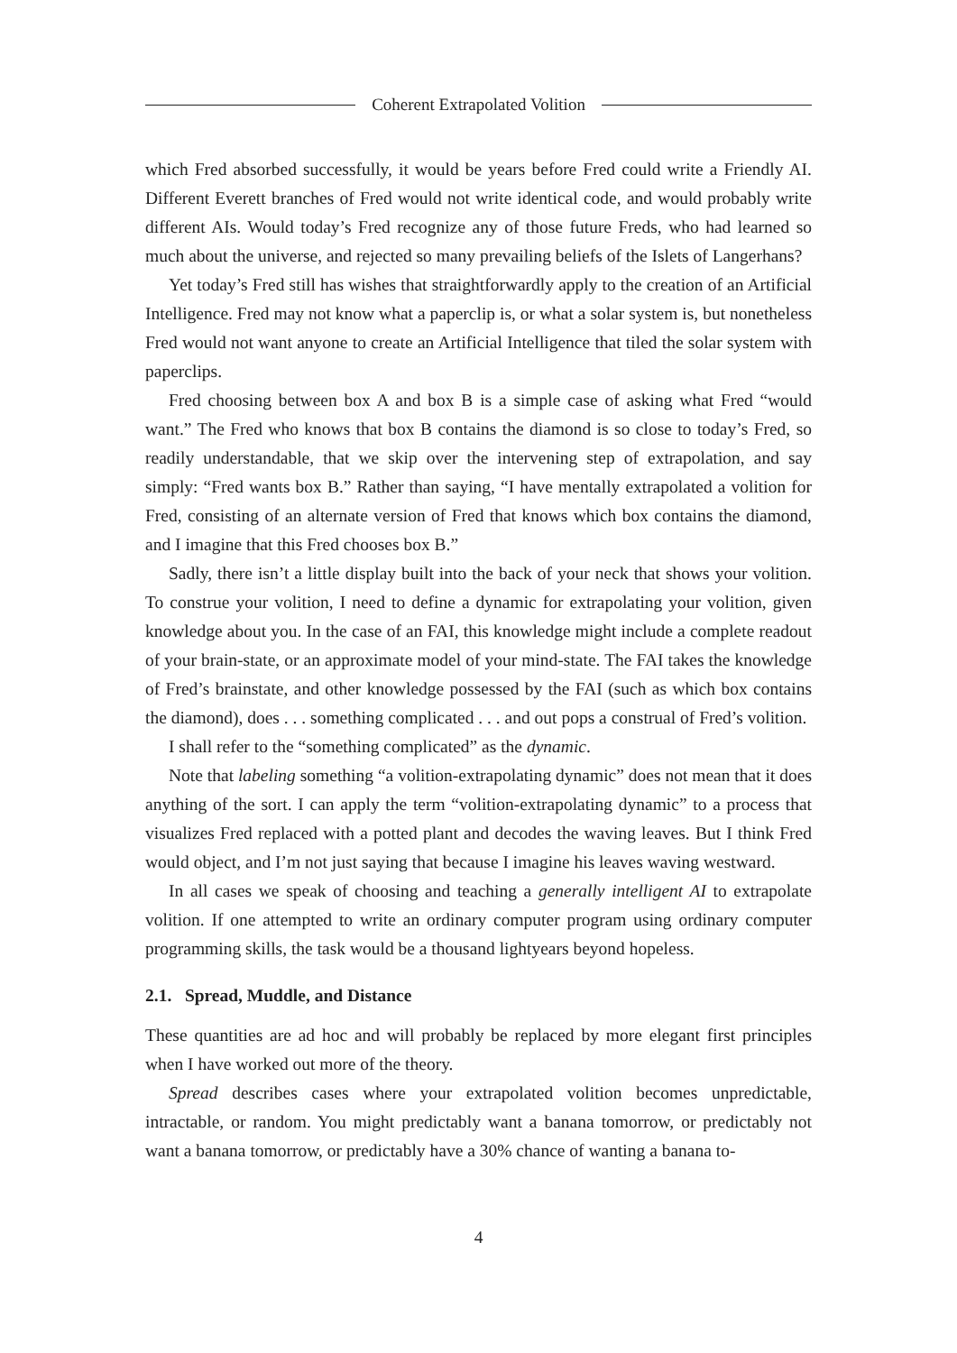Coherent Extrapolated Volition
which Fred absorbed successfully, it would be years before Fred could write a Friendly AI. Different Everett branches of Fred would not write identical code, and would probably write different AIs. Would today’s Fred recognize any of those future Freds, who had learned so much about the universe, and rejected so many prevailing beliefs of the Islets of Langerhans?
Yet today’s Fred still has wishes that straightforwardly apply to the creation of an Artificial Intelligence. Fred may not know what a paperclip is, or what a solar system is, but nonetheless Fred would not want anyone to create an Artificial Intelligence that tiled the solar system with paperclips.
Fred choosing between box A and box B is a simple case of asking what Fred “would want.” The Fred who knows that box B contains the diamond is so close to today’s Fred, so readily understandable, that we skip over the intervening step of extrapolation, and say simply: “Fred wants box B.” Rather than saying, “I have mentally extrapolated a volition for Fred, consisting of an alternate version of Fred that knows which box contains the diamond, and I imagine that this Fred chooses box B.”
Sadly, there isn’t a little display built into the back of your neck that shows your volition. To construe your volition, I need to define a dynamic for extrapolating your volition, given knowledge about you. In the case of an FAI, this knowledge might include a complete readout of your brain-state, or an approximate model of your mind-state. The FAI takes the knowledge of Fred’s brainstate, and other knowledge possessed by the FAI (such as which box contains the diamond), does . . . something complicated . . . and out pops a construal of Fred’s volition.
I shall refer to the “something complicated” as the dynamic.
Note that labeling something “a volition-extrapolating dynamic” does not mean that it does anything of the sort. I can apply the term “volition-extrapolating dynamic” to a process that visualizes Fred replaced with a potted plant and decodes the waving leaves. But I think Fred would object, and I’m not just saying that because I imagine his leaves waving westward.
In all cases we speak of choosing and teaching a generally intelligent AI to extrapolate volition. If one attempted to write an ordinary computer program using ordinary computer programming skills, the task would be a thousand lightyears beyond hopeless.
2.1. Spread, Muddle, and Distance
These quantities are ad hoc and will probably be replaced by more elegant first principles when I have worked out more of the theory.
Spread describes cases where your extrapolated volition becomes unpredictable, intractable, or random. You might predictably want a banana tomorrow, or predictably not want a banana tomorrow, or predictably have a 30% chance of wanting a banana to-
4